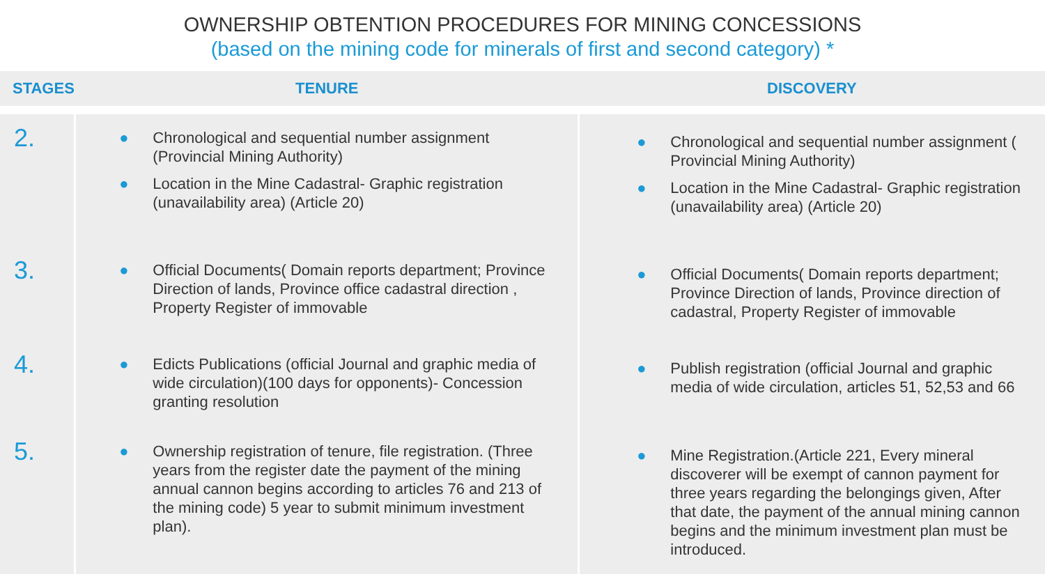OWNERSHIP OBTENTION PROCEDURES FOR MINING CONCESSIONS
(based on the mining code for minerals of first and second category) *
| STAGES | TENURE | DISCOVERY |
| --- | --- | --- |
| 2. | ● Chronological and sequential number assignment (Provincial Mining Authority) ● Location in the Mine Cadastral- Graphic registration (unavailability area) (Article 20) | ● Chronological and sequential number assignment ( Provincial Mining Authority) ● Location in the Mine Cadastral- Graphic registration (unavailability area) (Article 20) |
| 3. | ● Official Documents( Domain reports department; Province Direction of lands, Province office cadastral direction , Property Register of immovable | ● Official Documents( Domain reports department; Province Direction of lands, Province direction of cadastral, Property Register of immovable |
| 4. | ● Edicts Publications (official Journal and graphic media of wide circulation)(100 days for opponents)- Concession granting resolution | ● Publish registration (official Journal and graphic media of wide circulation, articles 51, 52,53 and 66 |
| 5. | ● Ownership registration of tenure, file registration. (Three years from the register date the payment of the mining annual cannon begins according to articles 76 and 213 of the mining code) 5 year to submit minimum investment plan). | ● Mine Registration.(Article 221, Every mineral discoverer will be exempt of cannon payment for three years regarding the belongings given, After that date, the payment of the annual mining cannon begins and the minimum investment plan must be introduced. |